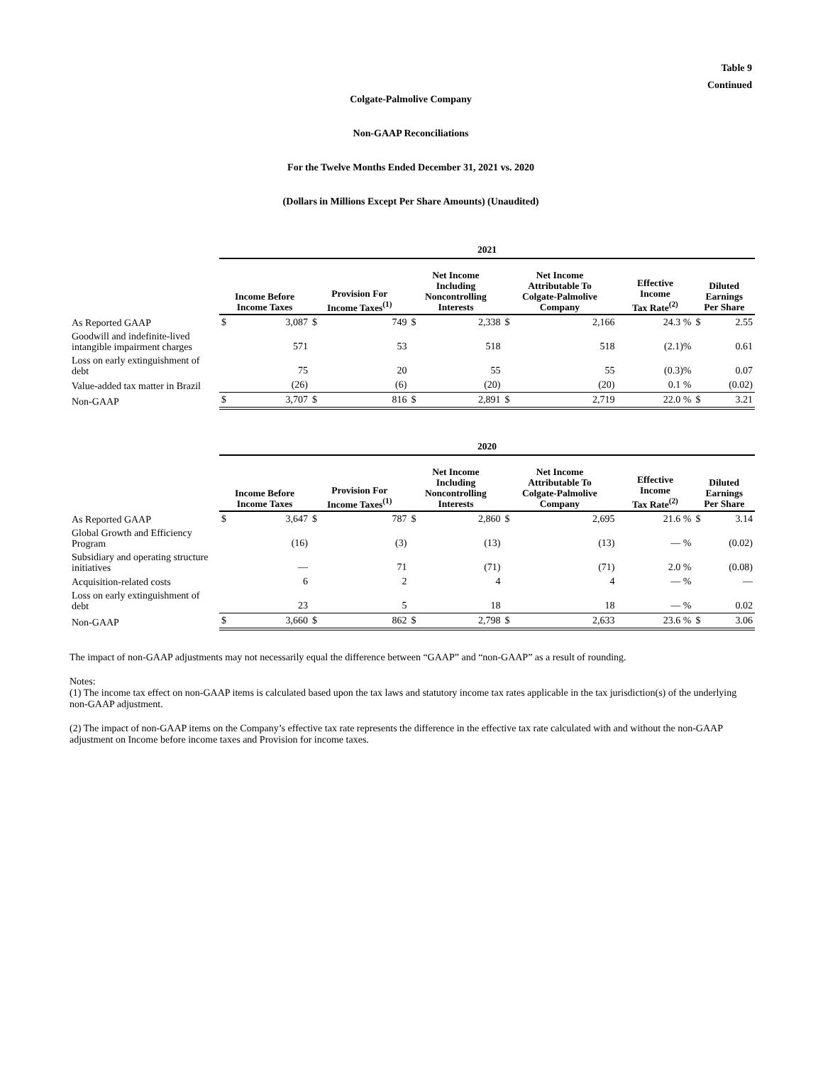Table 9
Continued
Colgate-Palmolive Company
Non-GAAP Reconciliations
For the Twelve Months Ended December 31, 2021 vs. 2020
(Dollars in Millions Except Per Share Amounts) (Unaudited)
| | 2021 | | | | | | | | | | | |
| | Income Before Income Taxes | | Provision For Income Taxes<sup>(1)</sup> | | Net Income Including Noncontrolling Interests | | Net Income Attributable To Colgate-Palmolive Company | | Effective Income Tax Rate<sup>(2)</sup> | | Diluted Earnings Per Share | |
| As Reported GAAP | $ | 3,087 | $ | 749 | $ | 2,338 | $ | 2,166 | | 24.3 % | $ | 2.55 |
| Goodwill and indefinite-lived intangible impairment charges | | 571 | | 53 | | 518 | | 518 | | (2.1)% | | 0.61 |
| Loss on early extinguishment of debt | | 75 | | 20 | | 55 | | 55 | | (0.3)% | | 0.07 |
| Value-added tax matter in Brazil | | (26) | | (6) | | (20) | | (20) | | 0.1 % | | (0.02) |
| Non-GAAP | $ | 3,707 | $ | 816 | $ | 2,891 | $ | 2,719 | | 22.0 % | $ | 3.21 |
| | 2020 | | | | | | | | | | | |
| | Income Before Income Taxes | | Provision For Income Taxes<sup>(1)</sup> | | Net Income Including Noncontrolling Interests | | Net Income Attributable To Colgate-Palmolive Company | | Effective Income Tax Rate<sup>(2)</sup> | | Diluted Earnings Per Share | |
| As Reported GAAP | $ | 3,647 | $ | 787 | $ | 2,860 | $ | 2,695 | | 21.6 % | $ | 3.14 |
| Global Growth and Efficiency Program | | (16) | | (3) | | (13) | | (13) | | — % | | (0.02) |
| Subsidiary and operating structure initiatives | | — | | 71 | | (71) | | (71) | | 2.0 % | | (0.08) |
| Acquisition-related costs | | 6 | | 2 | | 4 | | 4 | | — % | | — |
| Loss on early extinguishment of debt | | 23 | | 5 | | 18 | | 18 | | — % | | 0.02 |
| Non-GAAP | $ | 3,660 | $ | 862 | $ | 2,798 | $ | 2,633 | | 23.6 % | $ | 3.06 |
The impact of non-GAAP adjustments may not necessarily equal the difference between “GAAP” and “non-GAAP” as a result of rounding.
Notes:
(1) The income tax effect on non-GAAP items is calculated based upon the tax laws and statutory income tax rates applicable in the tax jurisdiction(s) of the underlying non-GAAP adjustment.
(2) The impact of non-GAAP items on the Company’s effective tax rate represents the difference in the effective tax rate calculated with and without the non-GAAP adjustment on Income before income taxes and Provision for income taxes.